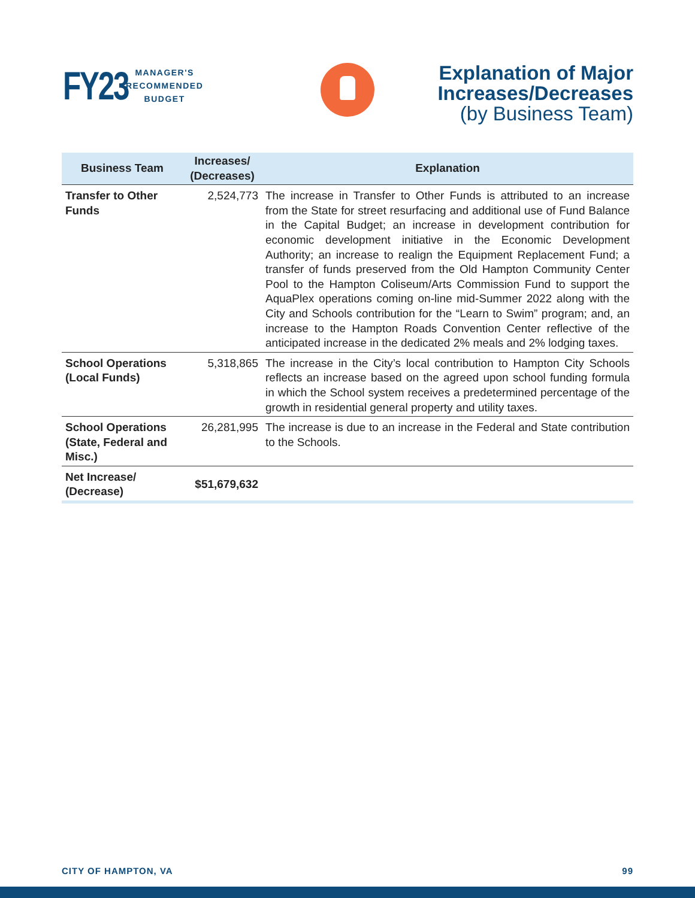FY23
MANAGER'S
RECOMMENDED
BUDGET
Explanation of Major
Increases/Decreases
(by Business Team)
| Business Team | Increases/ (Decreases) | Explanation |
| --- | --- | --- |
| Transfer to Other Funds | 2,524,773 | The increase in Transfer to Other Funds is attributed to an increase from the State for street resurfacing and additional use of Fund Balance in the Capital Budget; an increase in development contribution for economic development initiative in the Economic Development Authority; an increase to realign the Equipment Replacement Fund; a transfer of funds preserved from the Old Hampton Community Center Pool to the Hampton Coliseum/Arts Commission Fund to support the AquaPlex operations coming on-line mid-Summer 2022 along with the City and Schools contribution for the “Learn to Swim” program; and, an increase to the Hampton Roads Convention Center reflective of the anticipated increase in the dedicated 2% meals and 2% lodging taxes. |
| School Operations (Local Funds) | 5,318,865 | The increase in the City’s local contribution to Hampton City Schools reflects an increase based on the agreed upon school funding formula in which the School system receives a predetermined percentage of the growth in residential general property and utility taxes. |
| School Operations (State, Federal and Misc.) | 26,281,995 | The increase is due to an increase in the Federal and State contribution to the Schools. |
| Net Increase/ (Decrease) | $51,679,632 | |
CITY OF HAMPTON, VA 99